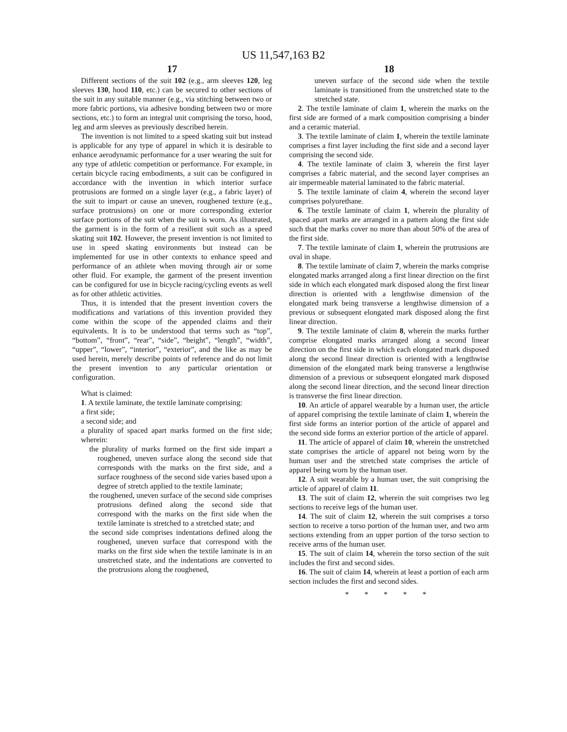US 11,547,163 B2
17
Different sections of the suit 102 (e.g., arm sleeves 120, leg sleeves 130, hood 110, etc.) can be secured to other sections of the suit in any suitable manner (e.g., via stitching between two or more fabric portions, via adhesive bonding between two or more sections, etc.) to form an integral unit comprising the torso, hood, leg and arm sleeves as previously described herein.
The invention is not limited to a speed skating suit but instead is applicable for any type of apparel in which it is desirable to enhance aerodynamic performance for a user wearing the suit for any type of athletic competition or performance. For example, in certain bicycle racing embodiments, a suit can be configured in accordance with the invention in which interior surface protrusions are formed on a single layer (e.g., a fabric layer) of the suit to impart or cause an uneven, roughened texture (e.g., surface protrusions) on one or more corresponding exterior surface portions of the suit when the suit is worn. As illustrated, the garment is in the form of a resilient suit such as a speed skating suit 102. However, the present invention is not limited to use in speed skating environments but instead can be implemented for use in other contexts to enhance speed and performance of an athlete when moving through air or some other fluid. For example, the garment of the present invention can be configured for use in bicycle racing/cycling events as well as for other athletic activities.
Thus, it is intended that the present invention covers the modifications and variations of this invention provided they come within the scope of the appended claims and their equivalents. It is to be understood that terms such as “top”, “bottom”, “front”, “rear”, “side”, “height”, “length”, “width”, “upper”, “lower”, “interior”, “exterior”, and the like as may be used herein, merely describe points of reference and do not limit the present invention to any particular orientation or configuration.
What is claimed:
1. A textile laminate, the textile laminate comprising:
a first side;
a second side; and
a plurality of spaced apart marks formed on the first side; wherein:
the plurality of marks formed on the first side impart a roughened, uneven surface along the second side that corresponds with the marks on the first side, and a surface roughness of the second side varies based upon a degree of stretch applied to the textile laminate;
the roughened, uneven surface of the second side comprises protrusions defined along the second side that correspond with the marks on the first side when the textile laminate is stretched to a stretched state; and
the second side comprises indentations defined along the roughened, uneven surface that correspond with the marks on the first side when the textile laminate is in an unstretched state, and the indentations are converted to the protrusions along the roughened,
18
uneven surface of the second side when the textile laminate is transitioned from the unstretched state to the stretched state.
2. The textile laminate of claim 1, wherein the marks on the first side are formed of a mark composition comprising a binder and a ceramic material.
3. The textile laminate of claim 1, wherein the textile laminate comprises a first layer including the first side and a second layer comprising the second side.
4. The textile laminate of claim 3, wherein the first layer comprises a fabric material, and the second layer comprises an air impermeable material laminated to the fabric material.
5. The textile laminate of claim 4, wherein the second layer comprises polyurethane.
6. The textile laminate of claim 1, wherein the plurality of spaced apart marks are arranged in a pattern along the first side such that the marks cover no more than about 50% of the area of the first side.
7. The textile laminate of claim 1, wherein the protrusions are oval in shape.
8. The textile laminate of claim 7, wherein the marks comprise elongated marks arranged along a first linear direction on the first side in which each elongated mark disposed along the first linear direction is oriented with a lengthwise dimension of the elongated mark being transverse a lengthwise dimension of a previous or subsequent elongated mark disposed along the first linear direction.
9. The textile laminate of claim 8, wherein the marks further comprise elongated marks arranged along a second linear direction on the first side in which each elongated mark disposed along the second linear direction is oriented with a lengthwise dimension of the elongated mark being transverse a lengthwise dimension of a previous or subsequent elongated mark disposed along the second linear direction, and the second linear direction is transverse the first linear direction.
10. An article of apparel wearable by a human user, the article of apparel comprising the textile laminate of claim 1, wherein the first side forms an interior portion of the article of apparel and the second side forms an exterior portion of the article of apparel.
11. The article of apparel of claim 10, wherein the unstretched state comprises the article of apparel not being worn by the human user and the stretched state comprises the article of apparel being worn by the human user.
12. A suit wearable by a human user, the suit comprising the article of apparel of claim 11.
13. The suit of claim 12, wherein the suit comprises two leg sections to receive legs of the human user.
14. The suit of claim 12, wherein the suit comprises a torso section to receive a torso portion of the human user, and two arm sections extending from an upper portion of the torso section to receive arms of the human user.
15. The suit of claim 14, wherein the torso section of the suit includes the first and second sides.
16. The suit of claim 14, wherein at least a portion of each arm section includes the first and second sides.
* * * * *